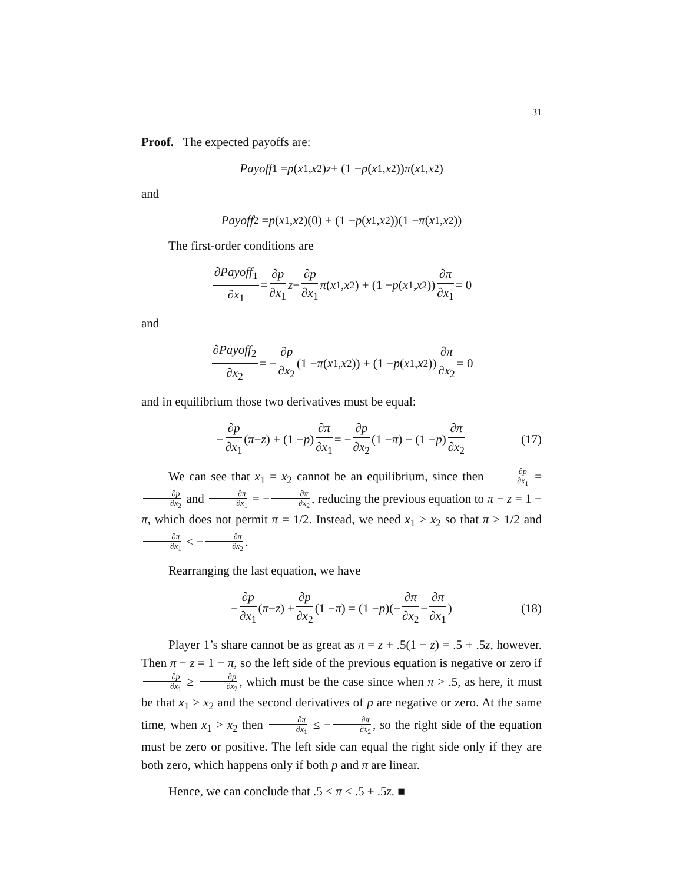31
Proof. The expected payoffs are:
Payoff<sub>1</sub> = p (x<sub>1</sub>, x<sub>2</sub>) z + (1 − p (x<sub>1</sub>, x<sub>2</sub>)) π (x<sub>1</sub>, x<sub>2</sub>)
and
Payoff<sub>2</sub> = p (x<sub>1</sub>, x<sub>2</sub>)(0) + (1 − p (x<sub>1</sub>, x<sub>2</sub>))(1 − π (x<sub>1</sub>, x<sub>2</sub>))
The first-order conditions are
∂Payoff<sub>1</sub> ∂x<sub>1</sub> = ∂p ∂x<sub>1</sub> z − ∂p ∂x<sub>1</sub> π (x<sub>1</sub>, x<sub>2</sub>) + (1 − p (x<sub>1</sub>, x<sub>2</sub>)) ∂π ∂x<sub>1</sub> = 0
and
∂Payoff<sub>2</sub> ∂x<sub>2</sub> = − ∂p ∂x<sub>2</sub> (1 − π (x<sub>1</sub>, x<sub>2</sub>)) + (1 − p (x<sub>1</sub>, x<sub>2</sub>)) ∂π ∂x<sub>2</sub> = 0
and in equilibrium those two derivatives must be equal:
− ∂p ∂x<sub>1</sub> (π − z) + (1 − p) ∂π ∂x<sub>1</sub> = − ∂p ∂x<sub>2</sub> (1 − π) − (1 − p) ∂π ∂x<sub>2</sub> (17)
We can see that x<sub>1</sub> = x<sub>2</sub> cannot be an equilibrium, since then ∂p ∂x<sub>1</sub> = ∂p ∂x<sub>2</sub> and ∂π ∂x<sub>1</sub> = − ∂π ∂x<sub>2</sub>, reducing the previous equation to π − z = 1 − π, which does not permit π = 1/2. Instead, we need x<sub>1</sub> > x<sub>2</sub> so that π > 1/2 and ∂π ∂x<sub>1</sub> < − ∂π ∂x<sub>2</sub>.
Rearranging the last equation, we have
− ∂p ∂x<sub>1</sub> (π − z) + ∂p ∂x<sub>2</sub> (1 − π) = (1 − p)(− ∂π ∂x<sub>2</sub> − ∂π ∂x<sub>1</sub>) (18)
Player 1’s share cannot be as great as π = z + .5(1 − z) = .5 + .5z, however. Then π − z = 1 − π, so the left side of the previous equation is negative or zero if ∂p ∂x<sub>1</sub> ≥ ∂p ∂x<sub>2</sub>, which must be the case since when π > .5, as here, it must be that x<sub>1</sub> > x<sub>2</sub> and the second derivatives of p are negative or zero. At the same time, when x<sub>1</sub> > x<sub>2</sub> then ∂π ∂x<sub>1</sub> ≤ − ∂π ∂x<sub>2</sub>, so the right side of the equation must be zero or positive. The left side can equal the right side only if they are both zero, which happens only if both p and π are linear.
Hence, we can conclude that .5 < π ≤ .5 + .5z. ■